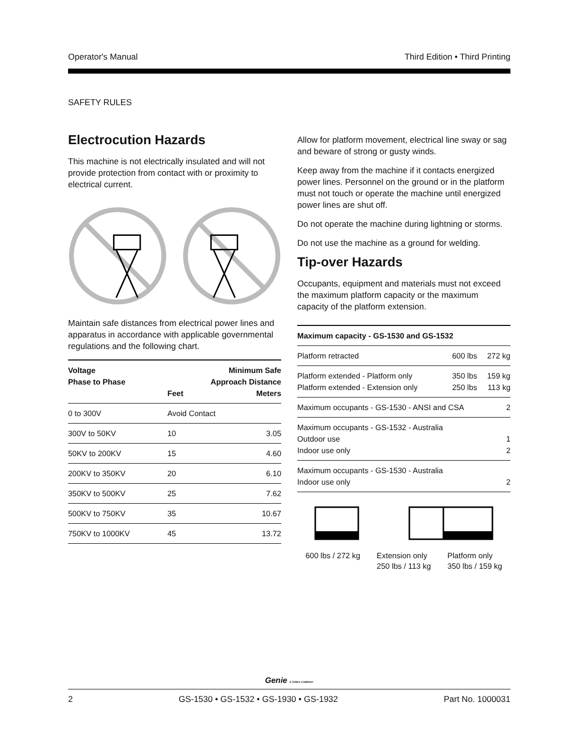Operator's Manual Third Edition • Third Printing
SAFETY RULES
Electrocution Hazards
This machine is not electrically insulated and will not provide protection from contact with or proximity to electrical current.
Maintain safe distances from electrical power lines and apparatus in accordance with applicable governmental regulations and the following chart.
| Voltage Phase to Phase | Minimum Safe Approach Distance Feet Meters | |
| --- | --- | --- |
| 0 to 300V | Avoid Contact | |
| 300V to 50KV | 10 | 3.05 |
| 50KV to 200KV | 15 | 4.60 |
| 200KV to 350KV | 20 | 6.10 |
| 350KV to 500KV | 25 | 7.62 |
| 500KV to 750KV | 35 | 10.67 |
| 750KV to 1000KV | 45 | 13.72 |
Allow for platform movement, electrical line sway or sag and beware of strong or gusty winds.
Keep away from the machine if it contacts energized power lines. Personnel on the ground or in the platform must not touch or operate the machine until energized power lines are shut off.
Do not operate the machine during lightning or storms.
Do not use the machine as a ground for welding.
Tip-over Hazards
Occupants, equipment and materials must not exceed the maximum platform capacity or the maximum capacity of the platform extension.
| Maximum capacity - GS-1530 and GS-1532 | | |
| --- | --- | --- |
| Platform retracted | 600 lbs | 272 kg |
| Platform extended - Platform only Platform extended - Extension only | 350 lbs 250 lbs | 159 kg 113 kg |
| Maximum occupants - GS-1530 - ANSI and CSA | | 2 |
| Maximum occupants - GS-1532 - Australia Outdoor use Indoor use only | | 1 2 |
| Maximum occupants - GS-1530 - Australia Indoor use only | | 2 |
600 lbs / 272 kg Extension only
250 lbs / 113 kg Platform only
350 lbs / 159 kg
Genie A TEREX COMPANY
2 GS-1530 • GS-1532 • GS-1930 • GS-1932 Part No. 1000031